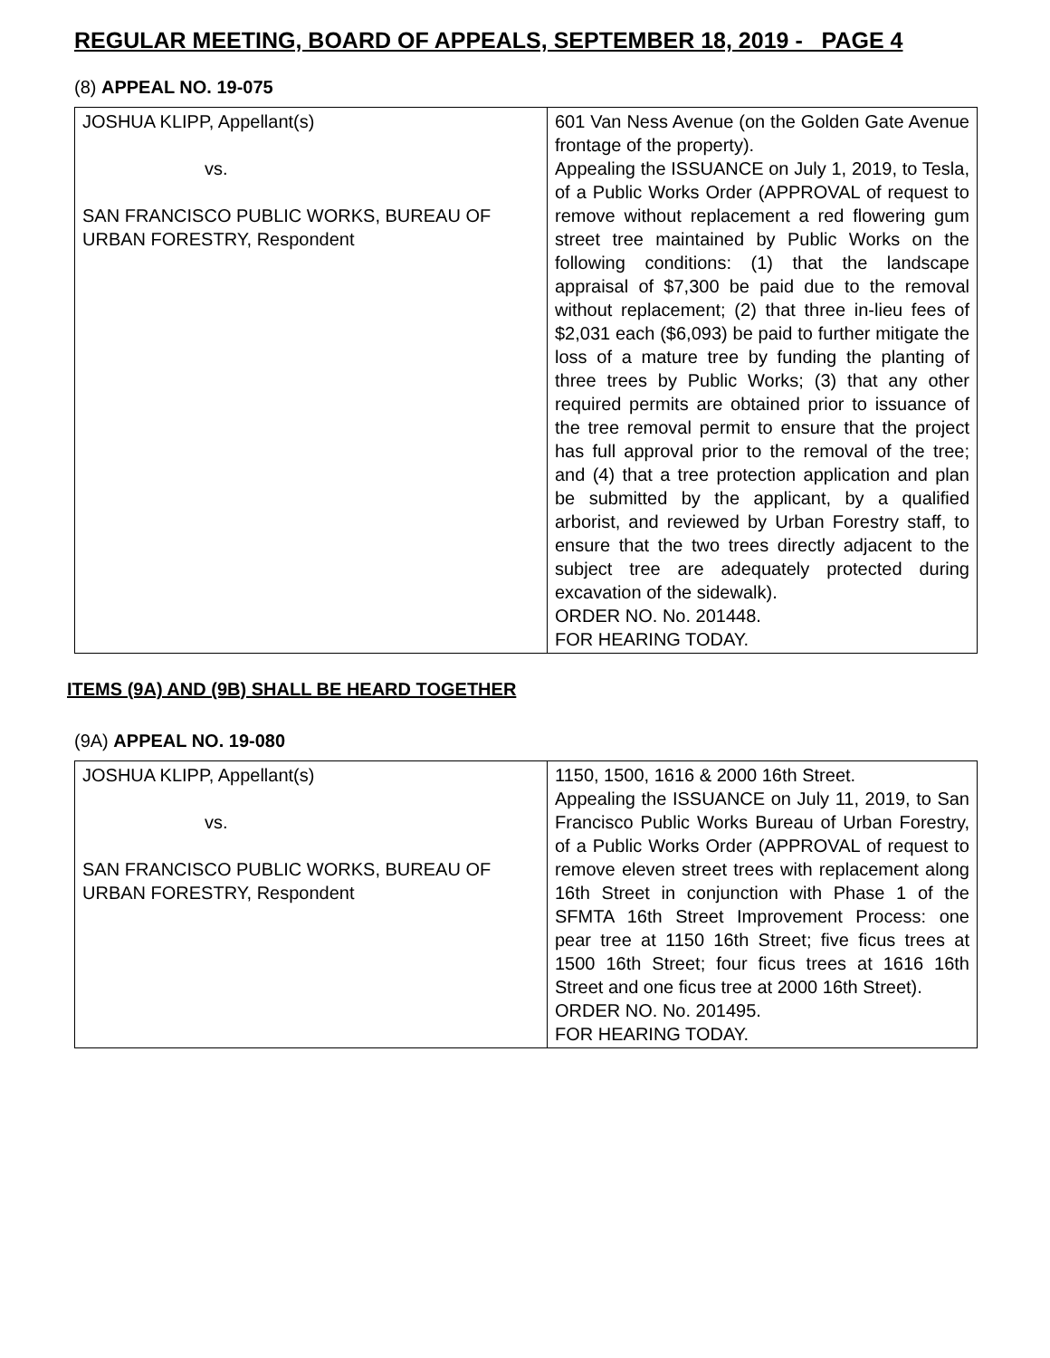REGULAR MEETING, BOARD OF APPEALS, SEPTEMBER 18, 2019 - PAGE 4
(8) APPEAL NO. 19-075
| JOSHUA KLIPP, Appellant(s) vs. SAN FRANCISCO PUBLIC WORKS, BUREAU OF URBAN FORESTRY, Respondent | 601 Van Ness Avenue (on the Golden Gate Avenue frontage of the property). Appealing the ISSUANCE on July 1, 2019, to Tesla, of a Public Works Order (APPROVAL of request to remove without replacement a red flowering gum street tree maintained by Public Works on the following conditions: (1) that the landscape appraisal of $7,300 be paid due to the removal without replacement; (2) that three in-lieu fees of $2,031 each ($6,093) be paid to further mitigate the loss of a mature tree by funding the planting of three trees by Public Works; (3) that any other required permits are obtained prior to issuance of the tree removal permit to ensure that the project has full approval prior to the removal of the tree; and (4) that a tree protection application and plan be submitted by the applicant, by a qualified arborist, and reviewed by Urban Forestry staff, to ensure that the two trees directly adjacent to the subject tree are adequately protected during excavation of the sidewalk). ORDER NO. No. 201448. FOR HEARING TODAY. |
ITEMS (9A) AND (9B) SHALL BE HEARD TOGETHER
(9A) APPEAL NO. 19-080
| JOSHUA KLIPP, Appellant(s) vs. SAN FRANCISCO PUBLIC WORKS, BUREAU OF URBAN FORESTRY, Respondent | 1150, 1500, 1616 & 2000 16th Street. Appealing the ISSUANCE on July 11, 2019, to San Francisco Public Works Bureau of Urban Forestry, of a Public Works Order (APPROVAL of request to remove eleven street trees with replacement along 16th Street in conjunction with Phase 1 of the SFMTA 16th Street Improvement Process: one pear tree at 1150 16th Street; five ficus trees at 1500 16th Street; four ficus trees at 1616 16th Street and one ficus tree at 2000 16th Street). ORDER NO. No. 201495. FOR HEARING TODAY. |